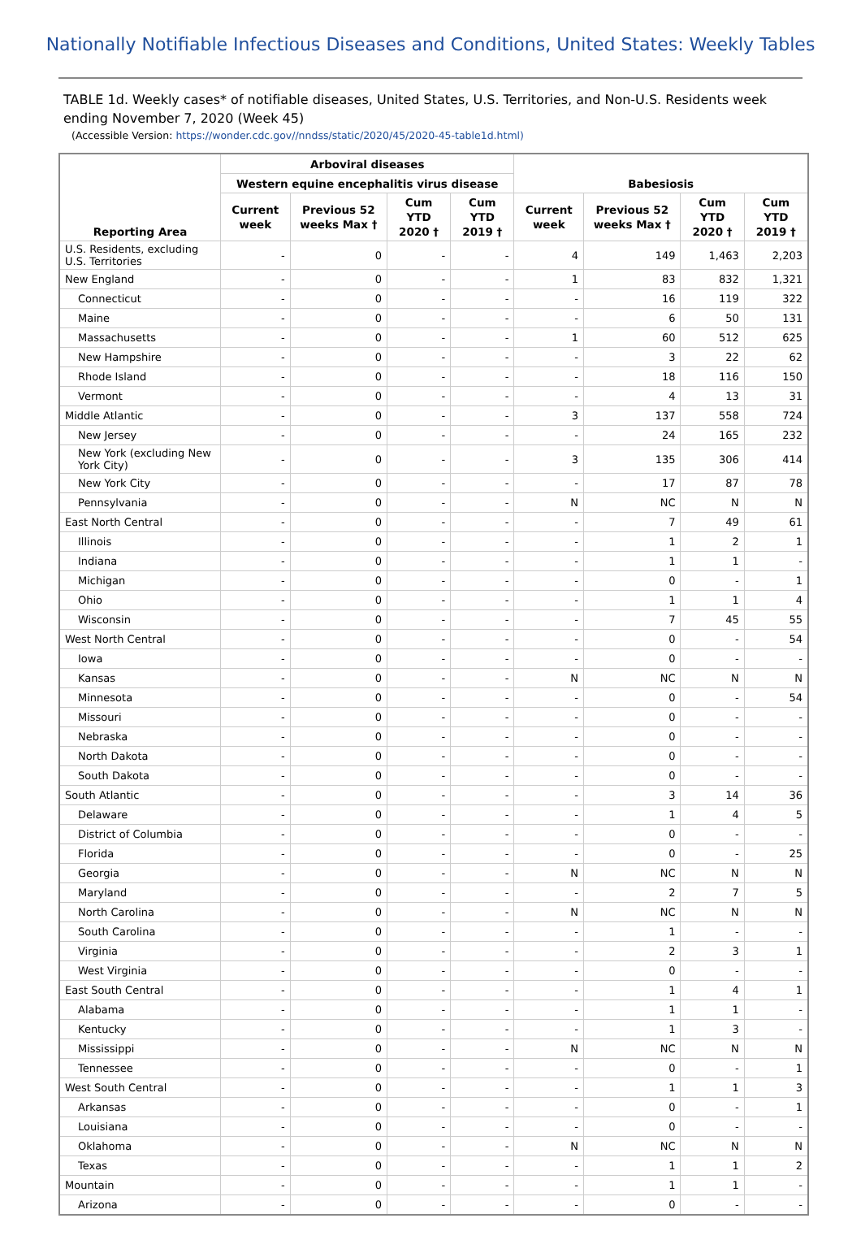Nationally Notifiable Infectious Diseases and Conditions, United States: Weekly Tables
TABLE 1d. Weekly cases* of notifiable diseases, United States, U.S. Territories, and Non-U.S. Residents week ending November 7, 2020 (Week 45)
(Accessible Version: https://wonder.cdc.gov//nndss/static/2020/45/2020-45-table1d.html)
| Reporting Area | Arboviral diseases | | | | Babesiosis | | | |
| --- | --- | --- | --- | --- | --- | --- | --- | --- |
| | Western equine encephalitis virus disease | | | | | | | |
| | Current week | Previous 52 weeks Max † | Cum YTD 2020 † | Cum YTD 2019 † | Current week | Previous 52 weeks Max † | Cum YTD 2020 † | Cum YTD 2019 † |
| U.S. Residents, excluding U.S. Territories | - | 0 | - | - | 4 | 149 | 1,463 | 2,203 |
| New England | - | 0 | - | - | 1 | 83 | 832 | 1,321 |
| Connecticut | - | 0 | - | - | - | 16 | 119 | 322 |
| Maine | - | 0 | - | - | - | 6 | 50 | 131 |
| Massachusetts | - | 0 | - | - | 1 | 60 | 512 | 625 |
| New Hampshire | - | 0 | - | - | - | 3 | 22 | 62 |
| Rhode Island | - | 0 | - | - | - | 18 | 116 | 150 |
| Vermont | - | 0 | - | - | - | 4 | 13 | 31 |
| Middle Atlantic | - | 0 | - | - | 3 | 137 | 558 | 724 |
| New Jersey | - | 0 | - | - | - | 24 | 165 | 232 |
| New York (excluding New York City) | - | 0 | - | - | 3 | 135 | 306 | 414 |
| New York City | - | 0 | - | - | - | 17 | 87 | 78 |
| Pennsylvania | - | 0 | - | - | N | NC | N | N |
| East North Central | - | 0 | - | - | - | 7 | 49 | 61 |
| Illinois | - | 0 | - | - | - | 1 | 2 | 1 |
| Indiana | - | 0 | - | - | - | 1 | 1 | - |
| Michigan | - | 0 | - | - | - | 0 | - | 1 |
| Ohio | - | 0 | - | - | - | 1 | 1 | 4 |
| Wisconsin | - | 0 | - | - | - | 7 | 45 | 55 |
| West North Central | - | 0 | - | - | - | 0 | - | 54 |
| Iowa | - | 0 | - | - | - | 0 | - | - |
| Kansas | - | 0 | - | - | N | NC | N | N |
| Minnesota | - | 0 | - | - | - | 0 | - | 54 |
| Missouri | - | 0 | - | - | - | 0 | - | - |
| Nebraska | - | 0 | - | - | - | 0 | - | - |
| North Dakota | - | 0 | - | - | - | 0 | - | - |
| South Dakota | - | 0 | - | - | - | 0 | - | - |
| South Atlantic | - | 0 | - | - | - | 3 | 14 | 36 |
| Delaware | - | 0 | - | - | - | 1 | 4 | 5 |
| District of Columbia | - | 0 | - | - | - | 0 | - | - |
| Florida | - | 0 | - | - | - | 0 | - | 25 |
| Georgia | - | 0 | - | - | N | NC | N | N |
| Maryland | - | 0 | - | - | - | 2 | 7 | 5 |
| North Carolina | - | 0 | - | - | N | NC | N | N |
| South Carolina | - | 0 | - | - | - | 1 | - | - |
| Virginia | - | 0 | - | - | - | 2 | 3 | 1 |
| West Virginia | - | 0 | - | - | - | 0 | - | - |
| East South Central | - | 0 | - | - | - | 1 | 4 | 1 |
| Alabama | - | 0 | - | - | - | 1 | 1 | - |
| Kentucky | - | 0 | - | - | - | 1 | 3 | - |
| Mississippi | - | 0 | - | - | N | NC | N | N |
| Tennessee | - | 0 | - | - | - | 0 | - | 1 |
| West South Central | - | 0 | - | - | - | 1 | 1 | 3 |
| Arkansas | - | 0 | - | - | - | 0 | - | 1 |
| Louisiana | - | 0 | - | - | - | 0 | - | - |
| Oklahoma | - | 0 | - | - | N | NC | N | N |
| Texas | - | 0 | - | - | - | 1 | 1 | 2 |
| Mountain | - | 0 | - | - | - | 1 | 1 | - |
| Arizona | - | 0 | - | - | - | 0 | - | - |